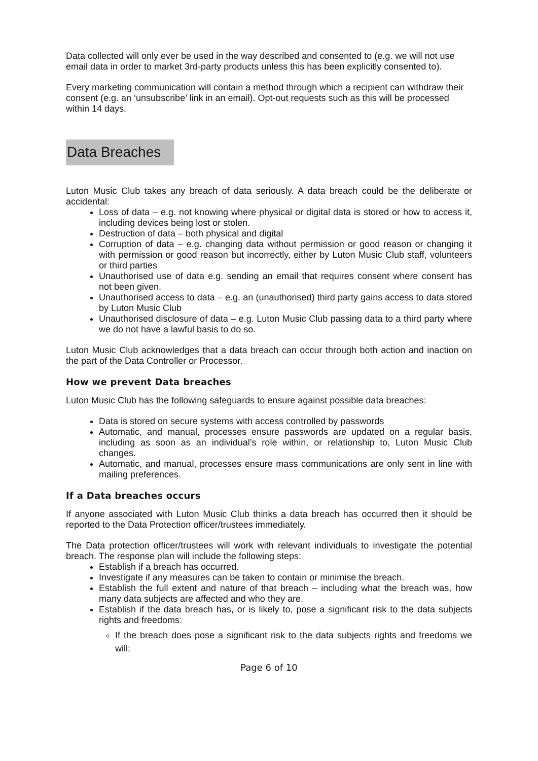Data collected will only ever be used in the way described and consented to (e.g. we will not use email data in order to market 3rd-party products unless this has been explicitly consented to).
Every marketing communication will contain a method through which a recipient can withdraw their consent (e.g. an ‘unsubscribe’ link in an email). Opt-out requests such as this will be processed within 14 days.
Data Breaches
Luton Music Club takes any breach of data seriously. A data breach could be the deliberate or accidental:
Loss of data – e.g. not knowing where physical or digital data is stored or how to access it, including devices being lost or stolen.
Destruction of data – both physical and digital
Corruption of data – e.g. changing data without permission or good reason or changing it with permission or good reason but incorrectly, either by Luton Music Club staff, volunteers or third parties
Unauthorised use of data e.g. sending an email that requires consent where consent has not been given.
Unauthorised access to data – e.g. an (unauthorised) third party gains access to data stored by Luton Music Club
Unauthorised disclosure of data – e.g. Luton Music Club passing data to a third party where we do not have a lawful basis to do so.
Luton Music Club acknowledges that a data breach can occur through both action and inaction on the part of the Data Controller or Processor.
How we prevent Data breaches
Luton Music Club has the following safeguards to ensure against possible data breaches:
Data is stored on secure systems with access controlled by passwords
Automatic, and manual, processes ensure passwords are updated on a regular basis, including as soon as an individual’s role within, or relationship to, Luton Music Club changes.
Automatic, and manual, processes ensure mass communications are only sent in line with mailing preferences.
If a Data breaches occurs
If anyone associated with Luton Music Club thinks a data breach has occurred then it should be reported to the Data Protection officer/trustees immediately.
The Data protection officer/trustees will work with relevant individuals to investigate the potential breach. The response plan will include the following steps:
Establish if a breach has occurred.
Investigate if any measures can be taken to contain or minimise the breach.
Establish the full extent and nature of that breach – including what the breach was, how many data subjects are affected and who they are.
Establish if the data breach has, or is likely to, pose a significant risk to the data subjects rights and freedoms:
If the breach does pose a significant risk to the data subjects rights and freedoms we will:
Page 6 of 10